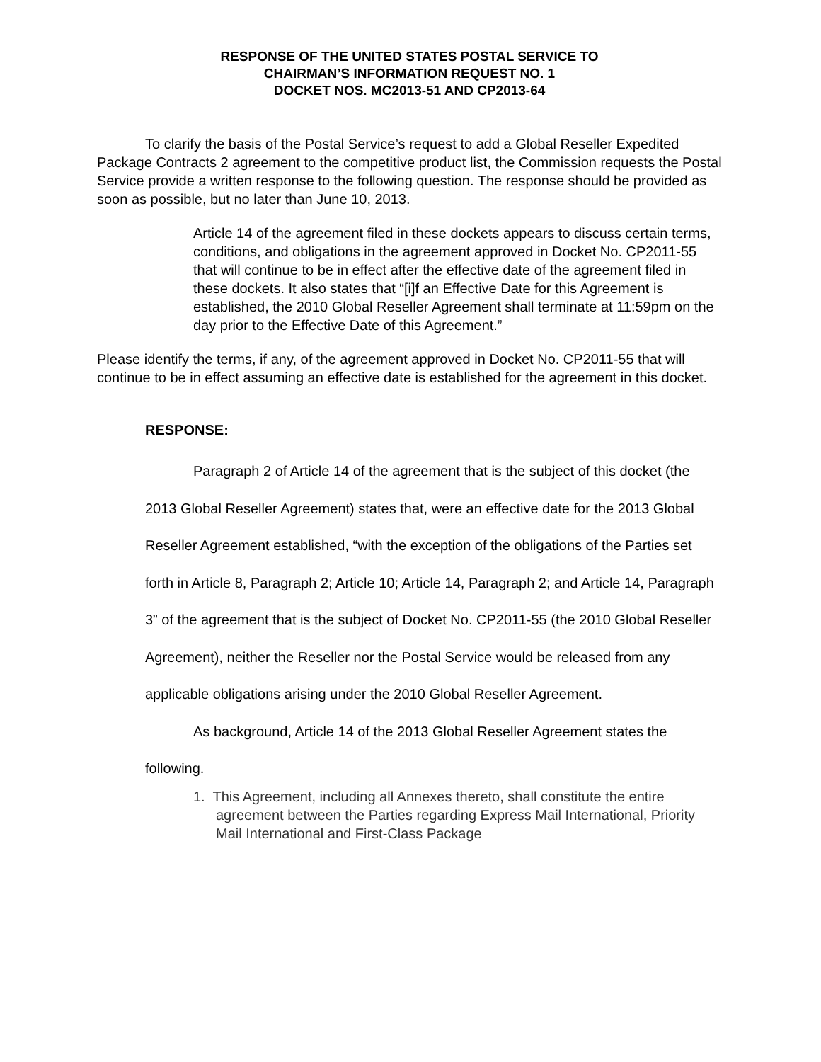RESPONSE OF THE UNITED STATES POSTAL SERVICE TO
CHAIRMAN’S INFORMATION REQUEST NO. 1
DOCKET NOS. MC2013-51 AND CP2013-64
To clarify the basis of the Postal Service’s request to add a Global Reseller Expedited Package Contracts 2 agreement to the competitive product list, the Commission requests the Postal Service provide a written response to the following question. The response should be provided as soon as possible, but no later than June 10, 2013.
Article 14 of the agreement filed in these dockets appears to discuss certain terms, conditions, and obligations in the agreement approved in Docket No. CP2011-55 that will continue to be in effect after the effective date of the agreement filed in these dockets. It also states that “[i]f an Effective Date for this Agreement is established, the 2010 Global Reseller Agreement shall terminate at 11:59pm on the day prior to the Effective Date of this Agreement.”
Please identify the terms, if any, of the agreement approved in Docket No. CP2011-55 that will continue to be in effect assuming an effective date is established for the agreement in this docket.
RESPONSE:
Paragraph 2 of Article 14 of the agreement that is the subject of this docket (the 2013 Global Reseller Agreement) states that, were an effective date for the 2013 Global Reseller Agreement established, “with the exception of the obligations of the Parties set forth in Article 8, Paragraph 2; Article 10; Article 14, Paragraph 2; and Article 14, Paragraph 3” of the agreement that is the subject of Docket No. CP2011-55 (the 2010 Global Reseller Agreement), neither the Reseller nor the Postal Service would be released from any applicable obligations arising under the 2010 Global Reseller Agreement.
As background, Article 14 of the 2013 Global Reseller Agreement states the following.
1. This Agreement, including all Annexes thereto, shall constitute the entire agreement between the Parties regarding Express Mail International, Priority Mail International and First-Class Package